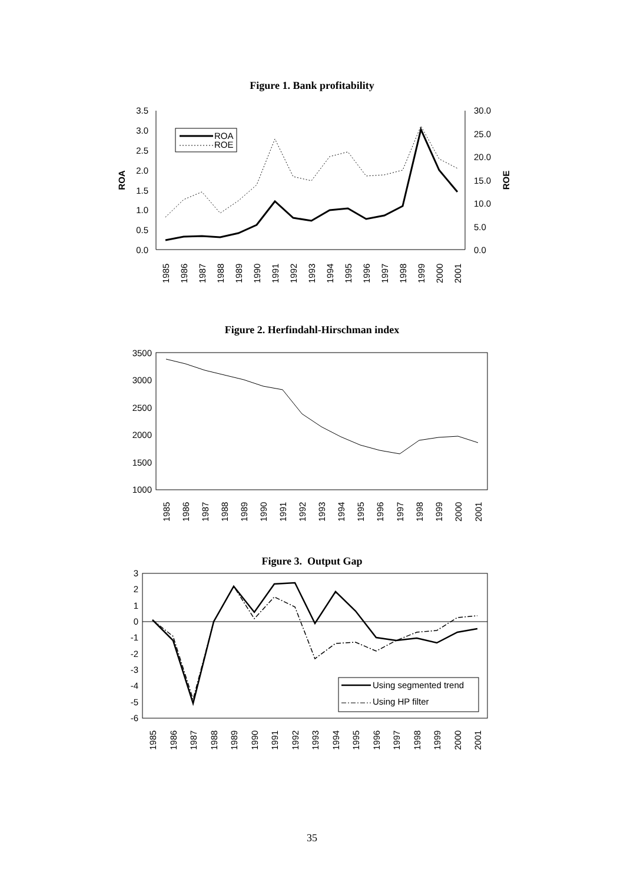Figure 1. Bank profitability
3.5
3.0
2.5
2.0
1.5
1.0
0.5
0.0
30.0
25.0
20.0
15.0
10.0
5.0
0.0
ROA
ROE
ROA
ROE
1985
1986
1987
1988
1989
1990
1991
1992
1993
1994
1995
1996
1997
1998
1999
2000
2001
Figure 2. Herfindahl-Hirschman index
3500
3000
2500
2000
1500
1000
1985
1986
1987
1988
1989
1990
1991
1992
1993
1994
1995
1996
1997
1998
1999
2000
2001
Figure 3. Output Gap
3
2
1
0
-1
-2
-3
-4
-5
-6
Using segmented trend
Using HP filter
1985
1986
1987
1988
1989
1990
1991
1992
1993
1994
1995
1996
1997
1998
1999
2000
2001
35